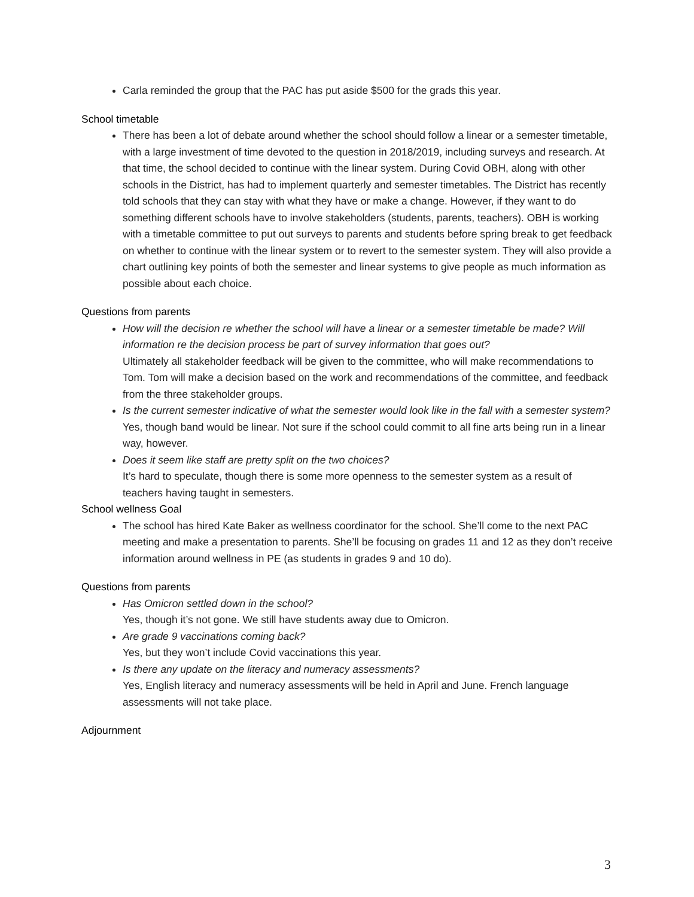Carla reminded the group that the PAC has put aside $500 for the grads this year.
School timetable
There has been a lot of debate around whether the school should follow a linear or a semester timetable, with a large investment of time devoted to the question in 2018/2019, including surveys and research. At that time, the school decided to continue with the linear system. During Covid OBH, along with other schools in the District, has had to implement quarterly and semester timetables. The District has recently told schools that they can stay with what they have or make a change. However, if they want to do something different schools have to involve stakeholders (students, parents, teachers). OBH is working with a timetable committee to put out surveys to parents and students before spring break to get feedback on whether to continue with the linear system or to revert to the semester system. They will also provide a chart outlining key points of both the semester and linear systems to give people as much information as possible about each choice.
Questions from parents
How will the decision re whether the school will have a linear or a semester timetable be made? Will information re the decision process be part of survey information that goes out?
Ultimately all stakeholder feedback will be given to the committee, who will make recommendations to Tom. Tom will make a decision based on the work and recommendations of the committee, and feedback from the three stakeholder groups.
Is the current semester indicative of what the semester would look like in the fall with a semester system?
Yes, though band would be linear. Not sure if the school could commit to all fine arts being run in a linear way, however.
Does it seem like staff are pretty split on the two choices?
It’s hard to speculate, though there is some more openness to the semester system as a result of teachers having taught in semesters.
School wellness Goal
The school has hired Kate Baker as wellness coordinator for the school. She’ll come to the next PAC meeting and make a presentation to parents. She’ll be focusing on grades 11 and 12 as they don’t receive information around wellness in PE (as students in grades 9 and 10 do).
Questions from parents
Has Omicron settled down in the school?
Yes, though it’s not gone. We still have students away due to Omicron.
Are grade 9 vaccinations coming back?
Yes, but they won’t include Covid vaccinations this year.
Is there any update on the literacy and numeracy assessments?
Yes, English literacy and numeracy assessments will be held in April and June. French language assessments will not take place.
Adjournment
3